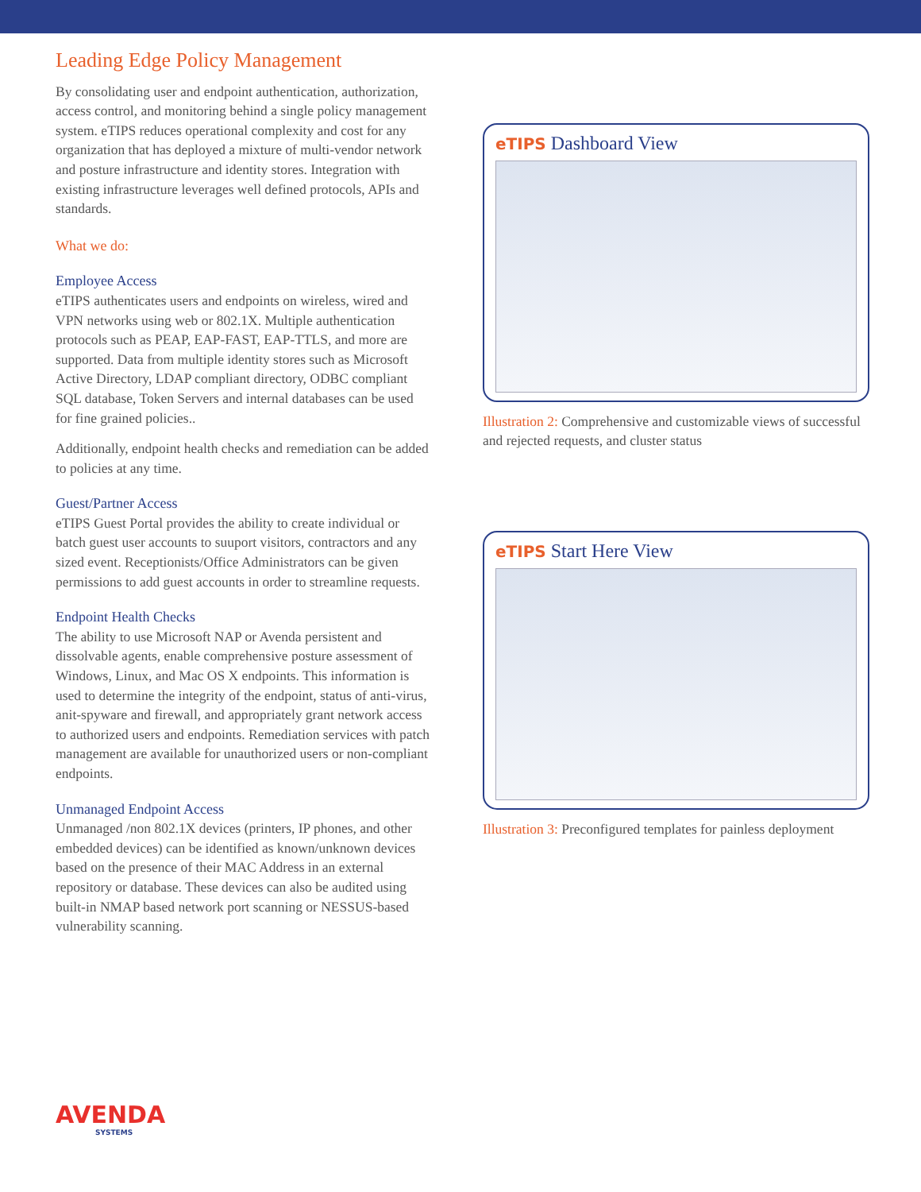Leading Edge Policy Management
By consolidating user and endpoint authentication, authorization, access control, and monitoring behind a single policy management system. eTIPS reduces operational complexity and cost for any organization that has deployed a mixture of multi-vendor network and posture infrastructure and identity stores. Integration with existing infrastructure leverages well defined protocols, APIs and standards.
What we do:
Employee Access
eTIPS authenticates users and endpoints on wireless, wired and VPN networks using web or 802.1X. Multiple authentication protocols such as PEAP, EAP-FAST, EAP-TTLS, and more are supported. Data from multiple identity stores such as Microsoft Active Directory, LDAP compliant directory, ODBC compliant SQL database, Token Servers and internal databases can be used for fine grained policies..
Additionally, endpoint health checks and remediation can be added to policies at any time.
Guest/Partner Access
eTIPS Guest Portal provides the ability to create individual or batch guest user accounts to suuport visitors, contractors and any sized event. Receptionists/Office Administrators can be given permissions to add guest accounts in order to streamline requests.
Endpoint Health Checks
The ability to use Microsoft NAP or Avenda persistent and dissolvable agents, enable comprehensive posture assessment of Windows, Linux, and Mac OS X endpoints. This information is used to determine the integrity of the endpoint, status of anti-virus, anit-spyware and firewall, and appropriately grant network access to authorized users and endpoints. Remediation services with patch management are available for unauthorized users or non-compliant endpoints.
Unmanaged Endpoint Access
Unmanaged /non 802.1X devices (printers, IP phones, and other embedded devices) can be identified as known/unknown devices based on the presence of their MAC Address in an external repository or database. These devices can also be audited using built-in NMAP based network port scanning or NESSUS-based vulnerability scanning.
eTIPS Dashboard View
Illustration 2: Comprehensive and customizable views of successful and rejected requests, and cluster status
eTIPS Start Here View
Illustration 3: Preconfigured templates for painless deployment
AVENDA
SYSTEMS